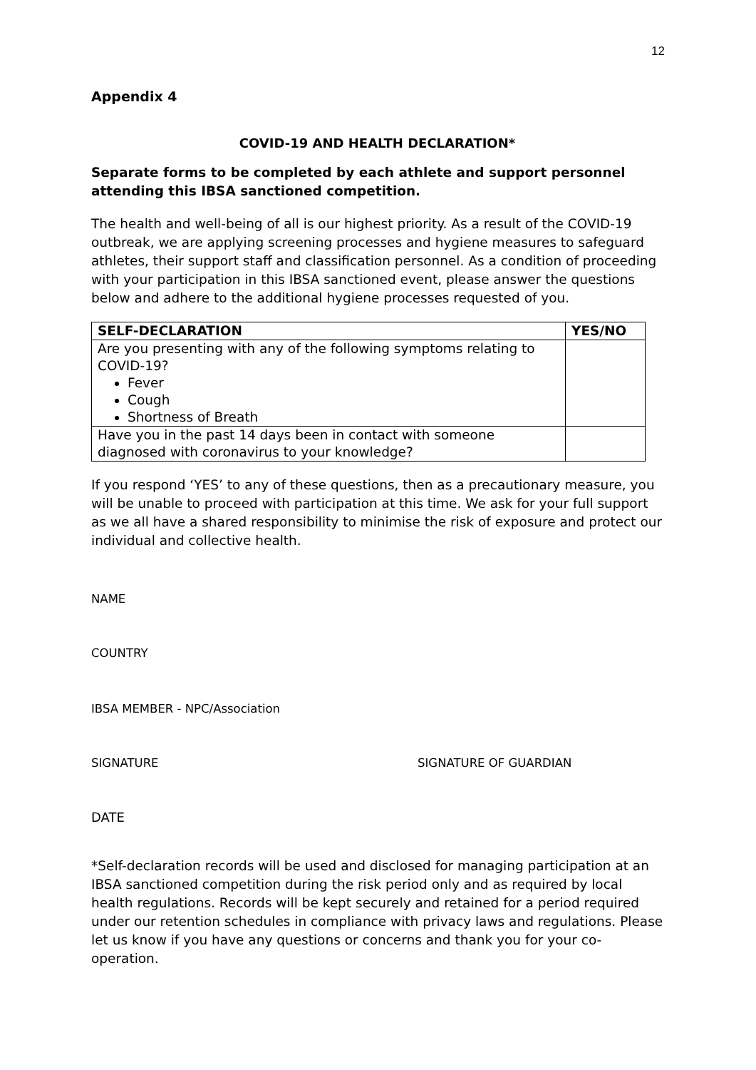12
Appendix 4
COVID-19 AND HEALTH DECLARATION*
Separate forms to be completed by each athlete and support personnel attending this IBSA sanctioned competition.
The health and well-being of all is our highest priority. As a result of the COVID-19 outbreak, we are applying screening processes and hygiene measures to safeguard athletes, their support staff and classification personnel. As a condition of proceeding with your participation in this IBSA sanctioned event, please answer the questions below and adhere to the additional hygiene processes requested of you.
| SELF-DECLARATION | YES/NO |
| --- | --- |
| Are you presenting with any of the following symptoms relating to COVID-19? Fever Cough Shortness of Breath | |
| Have you in the past 14 days been in contact with someone diagnosed with coronavirus to your knowledge? | |
If you respond ‘YES’ to any of these questions, then as a precautionary measure, you will be unable to proceed with participation at this time. We ask for your full support as we all have a shared responsibility to minimise the risk of exposure and protect our individual and collective health.
NAME
COUNTRY
IBSA MEMBER - NPC/Association
SIGNATURE SIGNATURE OF GUARDIAN
DATE
*Self-declaration records will be used and disclosed for managing participation at an IBSA sanctioned competition during the risk period only and as required by local health regulations. Records will be kept securely and retained for a period required under our retention schedules in compliance with privacy laws and regulations. Please let us know if you have any questions or concerns and thank you for your co-operation.